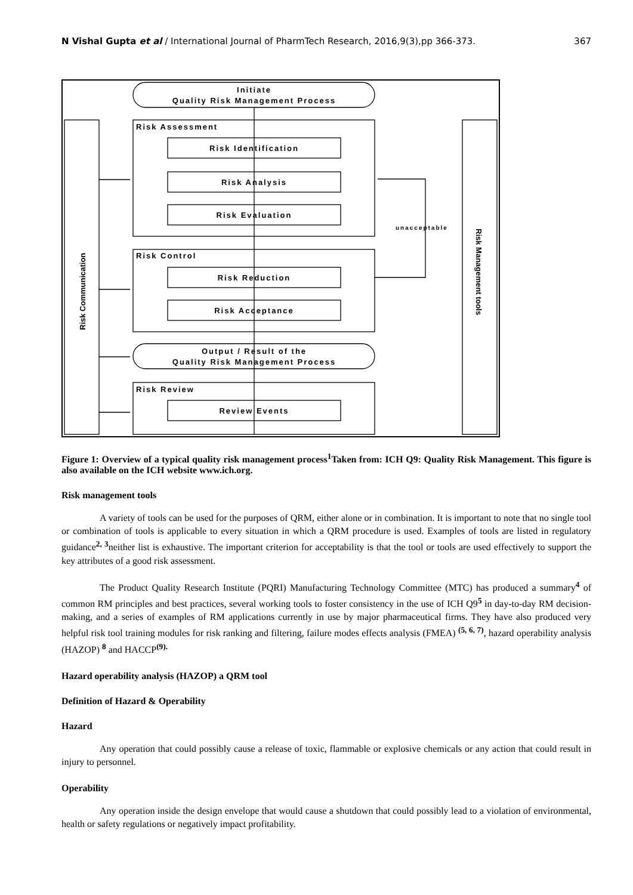N Vishal Gupta et al / International Journal of PharmTech Research, 2016,9(3),pp 366-373. 367
Initiate
Quality Risk Management Process
Risk Identification
Risk Analysis
Risk Evaluation
Risk Reduction
Risk Acceptance
Output / Result of the
Quality Risk Management Process
Review Events
Risk Assessment
Risk Control
Risk Review
unacceptable
Risk Communication
Risk Management tools
Figure 1: Overview of a typical quality risk management process<sup>1</sup>Taken from: ICH Q9: Quality Risk Management. This figure is also available on the ICH website www.ich.org.
Risk management tools
A variety of tools can be used for the purposes of QRM, either alone or in combination. It is important to note that no single tool or combination of tools is applicable to every situation in which a QRM procedure is used. Examples of tools are listed in regulatory guidance<sup>2, 3</sup>neither list is exhaustive. The important criterion for acceptability is that the tool or tools are used effectively to support the key attributes of a good risk assessment.
The Product Quality Research Institute (PQRI) Manufacturing Technology Committee (MTC) has produced a summary<sup>4</sup> of common RM principles and best practices, several working tools to foster consistency in the use of ICH Q9<sup>5</sup> in day-to-day RM decision-making, and a series of examples of RM applications currently in use by major pharmaceutical firms. They have also produced very helpful risk tool training modules for risk ranking and filtering, failure modes effects analysis (FMEA) <sup>(5, 6, 7)</sup>, hazard operability analysis (HAZOP) <sup>8</sup> and HACCP<sup>(9).</sup>
Hazard operability analysis (HAZOP) a QRM tool
Definition of Hazard & Operability
Hazard
Any operation that could possibly cause a release of toxic, flammable or explosive chemicals or any action that could result in injury to personnel.
Operability
Any operation inside the design envelope that would cause a shutdown that could possibly lead to a violation of environmental, health or safety regulations or negatively impact profitability.